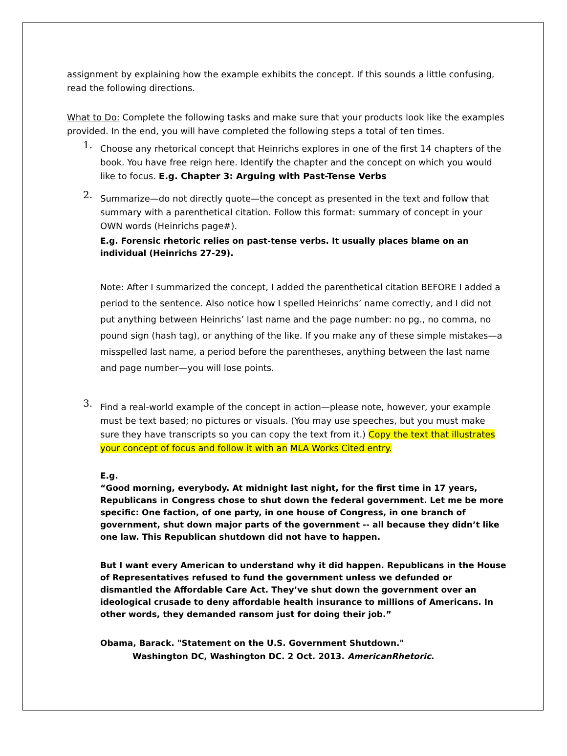assignment by explaining how the example exhibits the concept. If this sounds a little confusing, read the following directions.
What to Do: Complete the following tasks and make sure that your products look like the examples provided. In the end, you will have completed the following steps a total of ten times.
1.
Choose any rhetorical concept that Heinrichs explores in one of the first 14 chapters of the book. You have free reign here. Identify the chapter and the concept on which you would like to focus. E.g. Chapter 3: Arguing with Past-Tense Verbs
2.
Summarize—do not directly quote—the concept as presented in the text and follow that summary with a parenthetical citation. Follow this format: summary of concept in your OWN words (Heinrichs page#).
E.g. Forensic rhetoric relies on past-tense verbs. It usually places blame on an individual (Heinrichs 27-29).
Note: After I summarized the concept, I added the parenthetical citation BEFORE I added a period to the sentence. Also notice how I spelled Heinrichs’ name correctly, and I did not put anything between Heinrichs’ last name and the page number: no pg., no comma, no pound sign (hash tag), or anything of the like. If you make any of these simple mistakes—a misspelled last name, a period before the parentheses, anything between the last name and page number—you will lose points.
3.
Find a real-world example of the concept in action—please note, however, your example must be text based; no pictures or visuals. (You may use speeches, but you must make sure they have transcripts so you can copy the text from it.) Copy the text that illustrates your concept of focus and follow it with an MLA Works Cited entry.
E.g.
“Good morning, everybody. At midnight last night, for the first time in 17 years, Republicans in Congress chose to shut down the federal government. Let me be more specific: One faction, of one party, in one house of Congress, in one branch of government, shut down major parts of the government -- all because they didn’t like one law. This Republican shutdown did not have to happen.
But I want every American to understand why it did happen. Republicans in the House of Representatives refused to fund the government unless we defunded or dismantled the Affordable Care Act. They’ve shut down the government over an ideological crusade to deny affordable health insurance to millions of Americans. In other words, they demanded ransom just for doing their job.”
Obama, Barack. "Statement on the U.S. Government Shutdown."
Washington DC, Washington DC. 2 Oct. 2013. AmericanRhetoric.